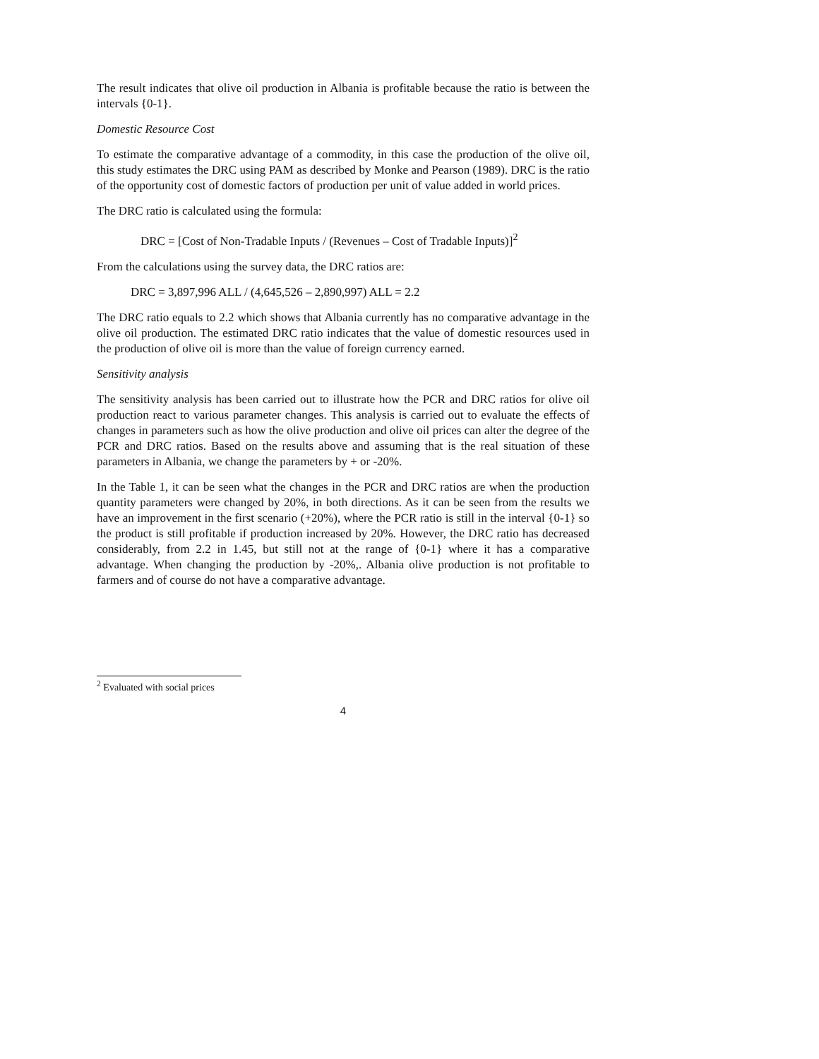The result indicates that olive oil production in Albania is profitable because the ratio is between the intervals {0-1}.
Domestic Resource Cost
To estimate the comparative advantage of a commodity, in this case the production of the olive oil, this study estimates the DRC using PAM as described by Monke and Pearson (1989). DRC is the ratio of the opportunity cost of domestic factors of production per unit of value added in world prices.
The DRC ratio is calculated using the formula:
DRC = [Cost of Non-Tradable Inputs / (Revenues – Cost of Tradable Inputs)]<sup>2</sup>
From the calculations using the survey data, the DRC ratios are:
DRC = 3,897,996 ALL / (4,645,526 – 2,890,997) ALL = 2.2
The DRC ratio equals to 2.2 which shows that Albania currently has no comparative advantage in the olive oil production. The estimated DRC ratio indicates that the value of domestic resources used in the production of olive oil is more than the value of foreign currency earned.
Sensitivity analysis
The sensitivity analysis has been carried out to illustrate how the PCR and DRC ratios for olive oil production react to various parameter changes. This analysis is carried out to evaluate the effects of changes in parameters such as how the olive production and olive oil prices can alter the degree of the PCR and DRC ratios. Based on the results above and assuming that is the real situation of these parameters in Albania, we change the parameters by + or -20%.
In the Table 1, it can be seen what the changes in the PCR and DRC ratios are when the production quantity parameters were changed by 20%, in both directions. As it can be seen from the results we have an improvement in the first scenario (+20%), where the PCR ratio is still in the interval {0-1} so the product is still profitable if production increased by 20%. However, the DRC ratio has decreased considerably, from 2.2 in 1.45, but still not at the range of {0-1} where it has a comparative advantage. When changing the production by -20%,. Albania olive production is not profitable to farmers and of course do not have a comparative advantage.
<sup>2</sup> Evaluated with social prices
4